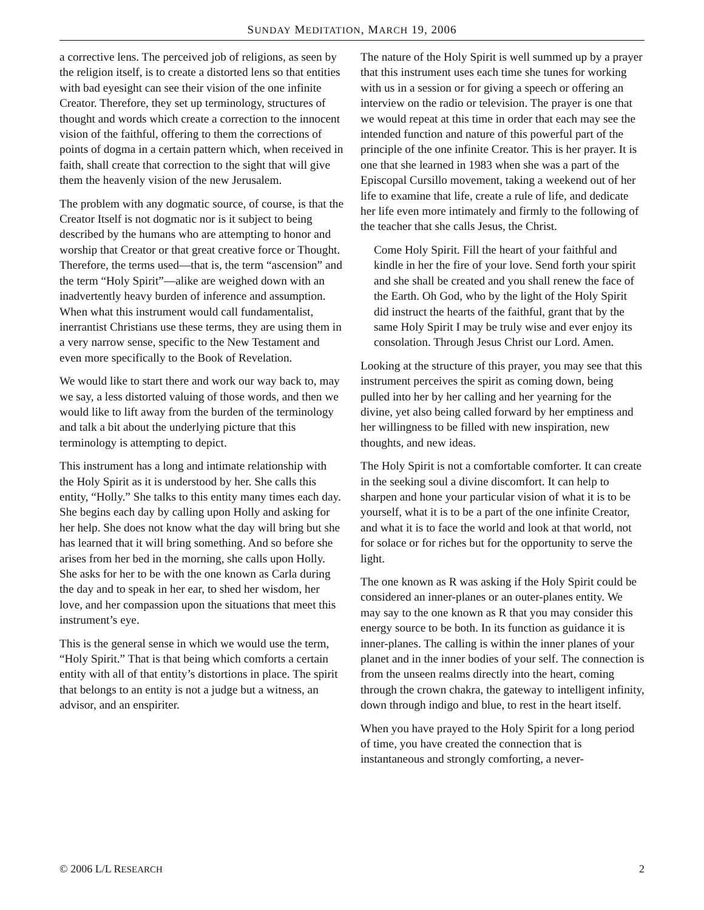SUNDAY MEDITATION, MARCH 19, 2006
a corrective lens. The perceived job of religions, as seen by the religion itself, is to create a distorted lens so that entities with bad eyesight can see their vision of the one infinite Creator. Therefore, they set up terminology, structures of thought and words which create a correction to the innocent vision of the faithful, offering to them the corrections of points of dogma in a certain pattern which, when received in faith, shall create that correction to the sight that will give them the heavenly vision of the new Jerusalem.
The problem with any dogmatic source, of course, is that the Creator Itself is not dogmatic nor is it subject to being described by the humans who are attempting to honor and worship that Creator or that great creative force or Thought. Therefore, the terms used—that is, the term “ascension” and the term “Holy Spirit”—alike are weighed down with an inadvertently heavy burden of inference and assumption. When what this instrument would call fundamentalist, inerrantist Christians use these terms, they are using them in a very narrow sense, specific to the New Testament and even more specifically to the Book of Revelation.
We would like to start there and work our way back to, may we say, a less distorted valuing of those words, and then we would like to lift away from the burden of the terminology and talk a bit about the underlying picture that this terminology is attempting to depict.
This instrument has a long and intimate relationship with the Holy Spirit as it is understood by her. She calls this entity, “Holly.” She talks to this entity many times each day. She begins each day by calling upon Holly and asking for her help. She does not know what the day will bring but she has learned that it will bring something. And so before she arises from her bed in the morning, she calls upon Holly. She asks for her to be with the one known as Carla during the day and to speak in her ear, to shed her wisdom, her love, and her compassion upon the situations that meet this instrument’s eye.
This is the general sense in which we would use the term, “Holy Spirit.” That is that being which comforts a certain entity with all of that entity’s distortions in place. The spirit that belongs to an entity is not a judge but a witness, an advisor, and an enspiriter.
The nature of the Holy Spirit is well summed up by a prayer that this instrument uses each time she tunes for working with us in a session or for giving a speech or offering an interview on the radio or television. The prayer is one that we would repeat at this time in order that each may see the intended function and nature of this powerful part of the principle of the one infinite Creator. This is her prayer. It is one that she learned in 1983 when she was a part of the Episcopal Cursillo movement, taking a weekend out of her life to examine that life, create a rule of life, and dedicate her life even more intimately and firmly to the following of the teacher that she calls Jesus, the Christ.
Come Holy Spirit. Fill the heart of your faithful and kindle in her the fire of your love. Send forth your spirit and she shall be created and you shall renew the face of the Earth. Oh God, who by the light of the Holy Spirit did instruct the hearts of the faithful, grant that by the same Holy Spirit I may be truly wise and ever enjoy its consolation. Through Jesus Christ our Lord. Amen.
Looking at the structure of this prayer, you may see that this instrument perceives the spirit as coming down, being pulled into her by her calling and her yearning for the divine, yet also being called forward by her emptiness and her willingness to be filled with new inspiration, new thoughts, and new ideas.
The Holy Spirit is not a comfortable comforter. It can create in the seeking soul a divine discomfort. It can help to sharpen and hone your particular vision of what it is to be yourself, what it is to be a part of the one infinite Creator, and what it is to face the world and look at that world, not for solace or for riches but for the opportunity to serve the light.
The one known as R was asking if the Holy Spirit could be considered an inner-planes or an outer-planes entity. We may say to the one known as R that you may consider this energy source to be both. In its function as guidance it is inner-planes. The calling is within the inner planes of your planet and in the inner bodies of your self. The connection is from the unseen realms directly into the heart, coming through the crown chakra, the gateway to intelligent infinity, down through indigo and blue, to rest in the heart itself.
When you have prayed to the Holy Spirit for a long period of time, you have created the connection that is instantaneous and strongly comforting, a never-
© 2006 L/L RESEARCH 2